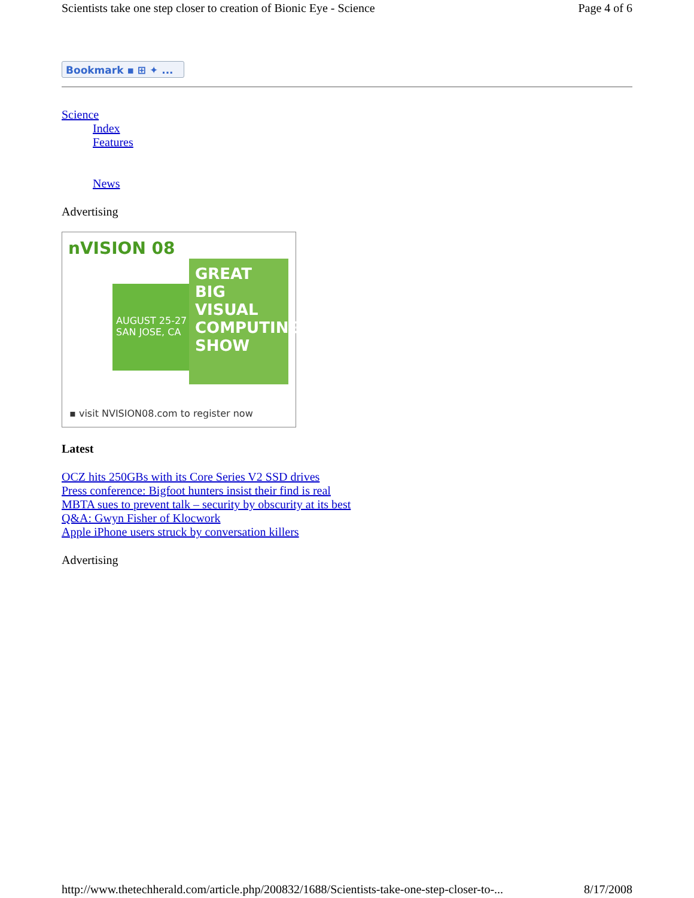Scientists take one step closer to creation of Bionic Eye - Science Page 4 of 6
Bookmark ▪ ⊞ ✦ ...
Science
Index
Features
News
Advertising
nVISION 08
AUGUST 25-27
SAN JOSE, CA
GREAT BIG VISUAL COMPUTING SHOW
▪ visit NVISION08.com to register now
Latest
OCZ hits 250GBs with its Core Series V2 SSD drives
Press conference: Bigfoot hunters insist their find is real
MBTA sues to prevent talk – security by obscurity at its best
Q&A: Gwyn Fisher of Klocwork
Apple iPhone users struck by conversation killers
Advertising
http://www.thetechherald.com/article.php/200832/1688/Scientists-take-one-step-closer-to-... 8/17/2008